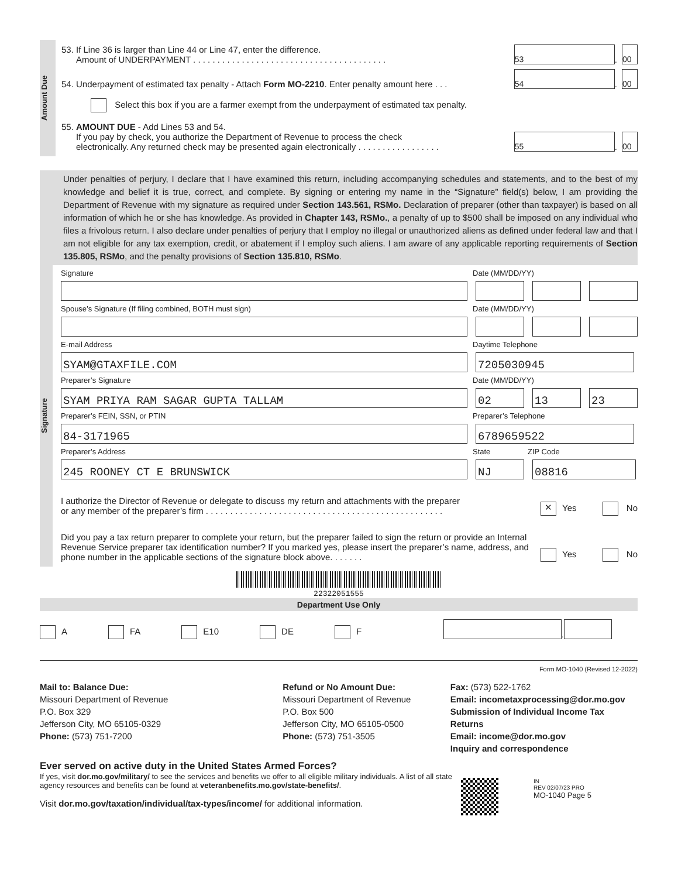Amount Due
53. If Line 36 is larger than Line 44 or Line 47, enter the difference.
Amount of UNDERPAYMENT . . . . . . . . . . . . . . . . . . . . . . . . . . . . . . . . . . . . . . . .
53
.
00
54. Underpayment of estimated tax penalty - Attach Form MO-2210. Enter penalty amount here . . .
54
.
00
Select this box if you are a farmer exempt from the underpayment of estimated tax penalty.
55. AMOUNT DUE - Add Lines 53 and 54.
If you pay by check, you authorize the Department of Revenue to process the check
electronically. Any returned check may be presented again electronically . . . . . . . . . . . . . . . . .
55
.
00
Under penalties of perjury, I declare that I have examined this return, including accompanying schedules and statements, and to the best of my knowledge and belief it is true, correct, and complete. By signing or entering my name in the “Signature” field(s) below, I am providing the Department of Revenue with my signature as required under Section 143.561, RSMo. Declaration of preparer (other than taxpayer) is based on all information of which he or she has knowledge. As provided in Chapter 143, RSMo., a penalty of up to $500 shall be imposed on any individual who files a frivolous return. I also declare under penalties of perjury that I employ no illegal or unauthorized aliens as defined under federal law and that I am not eligible for any tax exemption, credit, or abatement if I employ such aliens. I am aware of any applicable reporting requirements of Section 135.805, RSMo, and the penalty provisions of Section 135.810, RSMo.
Signature
Signature Date (MM/DD/YY)
Spouse’s Signature (If filing combined, BOTH must sign) Date (MM/DD/YY)
E-mail Address Daytime Telephone
SYAM@GTAXFILE.COM 7205030945
Preparer’s Signature Date (MM/DD/YY)
SYAM PRIYA RAM SAGAR GUPTA TALLAM 02 13 23
Preparer’s FEIN, SSN, or PTIN Preparer’s Telephone
84-3171965 6789659522
Preparer’s Address State ZIP Code
245 ROONEY CT E BRUNSWICK NJ 08816
I authorize the Director of Revenue or delegate to discuss my return and attachments with the preparer
or any member of the preparer’s firm . . . . . . . . . . . . . . . . . . . . . . . . . . . . . . . . . . . . . . . . . . . . . . . . .
✕ Yes No
Did you pay a tax return preparer to complete your return, but the preparer failed to sign the return or provide an Internal Revenue Service preparer tax identification number? If you marked yes, please insert the preparer’s name, address, and phone number in the applicable sections of the signature block above. . . . . . .
Yes No
22322051555
Department Use Only
A FA E10 DE F .
Form MO-1040 (Revised 12-2022)
Mail to: Balance Due:
Missouri Department of Revenue
P.O. Box 329
Jefferson City, MO 65105-0329
Phone: (573) 751-7200
Refund or No Amount Due:
Missouri Department of Revenue
P.O. Box 500
Jefferson City, MO 65105-0500
Phone: (573) 751-3505
Fax: (573) 522-1762
Email: incometaxprocessing@dor.mo.gov
Submission of Individual Income Tax Returns
Email: income@dor.mo.gov
Inquiry and correspondence
Ever served on active duty in the United States Armed Forces?
If yes, visit dor.mo.gov/military/ to see the services and benefits we offer to all eligible military individuals. A list of all state agency resources and benefits can be found at veteranbenefits.mo.gov/state-benefits/.
Visit dor.mo.gov/taxation/individual/tax-types/income/ for additional information.
IN
REV 02/07/23 PRO
MO-1040 Page 5